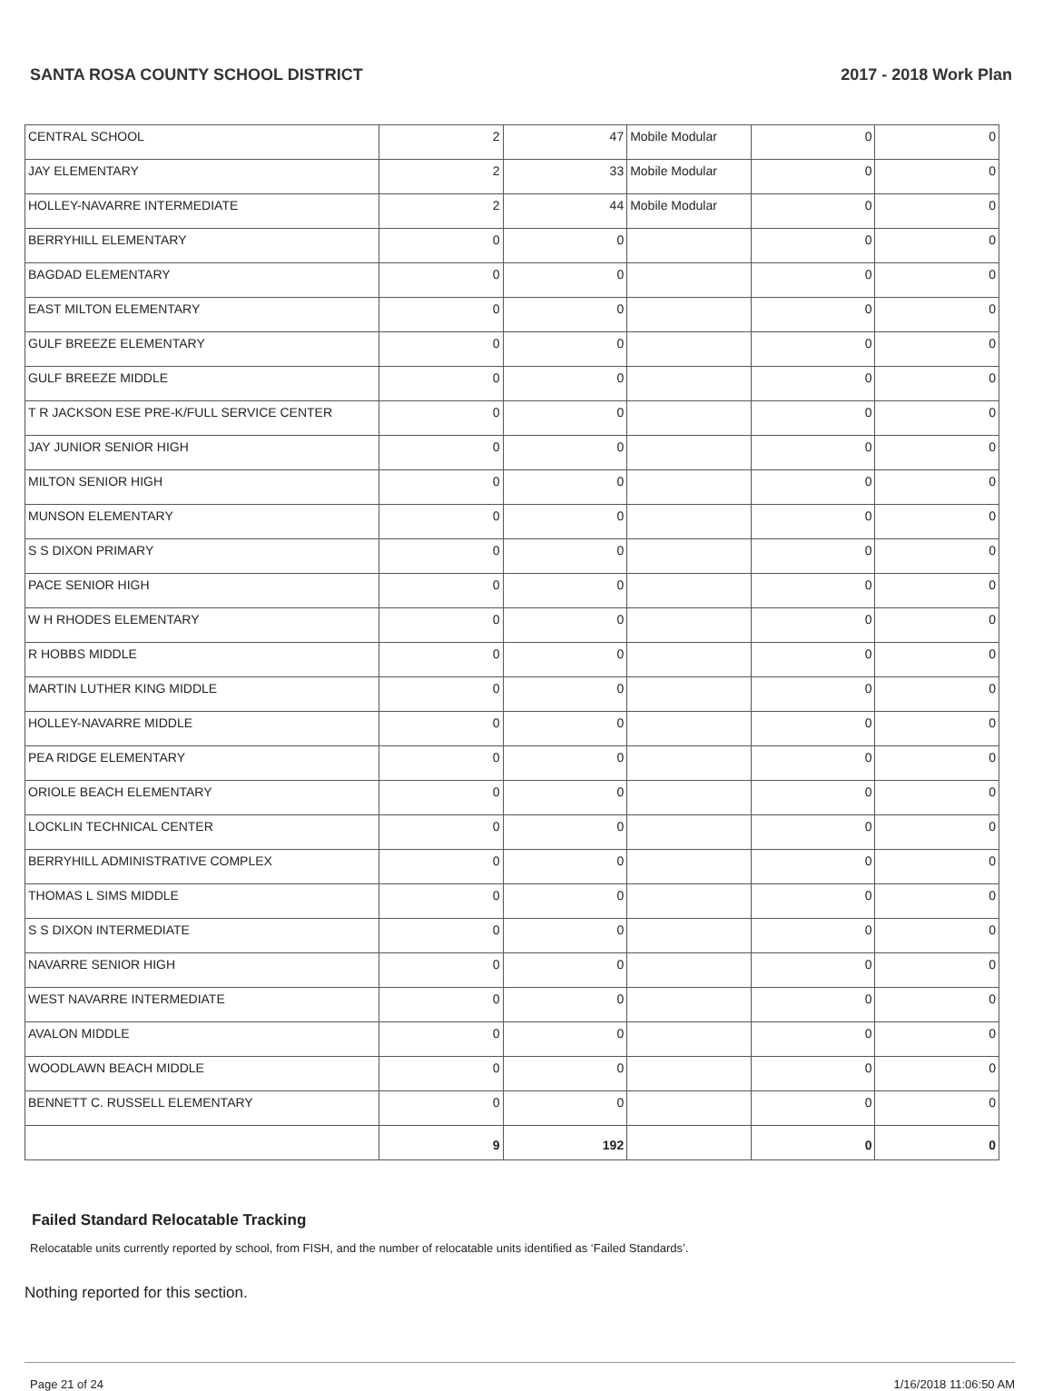SANTA ROSA COUNTY SCHOOL DISTRICT 2017 - 2018 Work Plan
| CENTRAL SCHOOL | 2 | 47 | Mobile Modular | 0 | 0 |
| JAY ELEMENTARY | 2 | 33 | Mobile Modular | 0 | 0 |
| HOLLEY-NAVARRE INTERMEDIATE | 2 | 44 | Mobile Modular | 0 | 0 |
| BERRYHILL ELEMENTARY | 0 | 0 | | 0 | 0 |
| BAGDAD ELEMENTARY | 0 | 0 | | 0 | 0 |
| EAST MILTON ELEMENTARY | 0 | 0 | | 0 | 0 |
| GULF BREEZE ELEMENTARY | 0 | 0 | | 0 | 0 |
| GULF BREEZE MIDDLE | 0 | 0 | | 0 | 0 |
| T R JACKSON ESE PRE-K/FULL SERVICE CENTER | 0 | 0 | | 0 | 0 |
| JAY JUNIOR SENIOR HIGH | 0 | 0 | | 0 | 0 |
| MILTON SENIOR HIGH | 0 | 0 | | 0 | 0 |
| MUNSON ELEMENTARY | 0 | 0 | | 0 | 0 |
| S S DIXON PRIMARY | 0 | 0 | | 0 | 0 |
| PACE SENIOR HIGH | 0 | 0 | | 0 | 0 |
| W H RHODES ELEMENTARY | 0 | 0 | | 0 | 0 |
| R HOBBS MIDDLE | 0 | 0 | | 0 | 0 |
| MARTIN LUTHER KING MIDDLE | 0 | 0 | | 0 | 0 |
| HOLLEY-NAVARRE MIDDLE | 0 | 0 | | 0 | 0 |
| PEA RIDGE ELEMENTARY | 0 | 0 | | 0 | 0 |
| ORIOLE BEACH ELEMENTARY | 0 | 0 | | 0 | 0 |
| LOCKLIN TECHNICAL CENTER | 0 | 0 | | 0 | 0 |
| BERRYHILL ADMINISTRATIVE COMPLEX | 0 | 0 | | 0 | 0 |
| THOMAS L SIMS MIDDLE | 0 | 0 | | 0 | 0 |
| S S DIXON INTERMEDIATE | 0 | 0 | | 0 | 0 |
| NAVARRE SENIOR HIGH | 0 | 0 | | 0 | 0 |
| WEST NAVARRE INTERMEDIATE | 0 | 0 | | 0 | 0 |
| AVALON MIDDLE | 0 | 0 | | 0 | 0 |
| WOODLAWN BEACH MIDDLE | 0 | 0 | | 0 | 0 |
| BENNETT C. RUSSELL ELEMENTARY | 0 | 0 | | 0 | 0 |
| | 9 | 192 | | 0 | 0 |
Failed Standard Relocatable Tracking
Relocatable units currently reported by school, from FISH, and the number of relocatable units identified as ‘Failed Standards’.
Nothing reported for this section.
Page 21 of 24 1/16/2018 11:06:50 AM